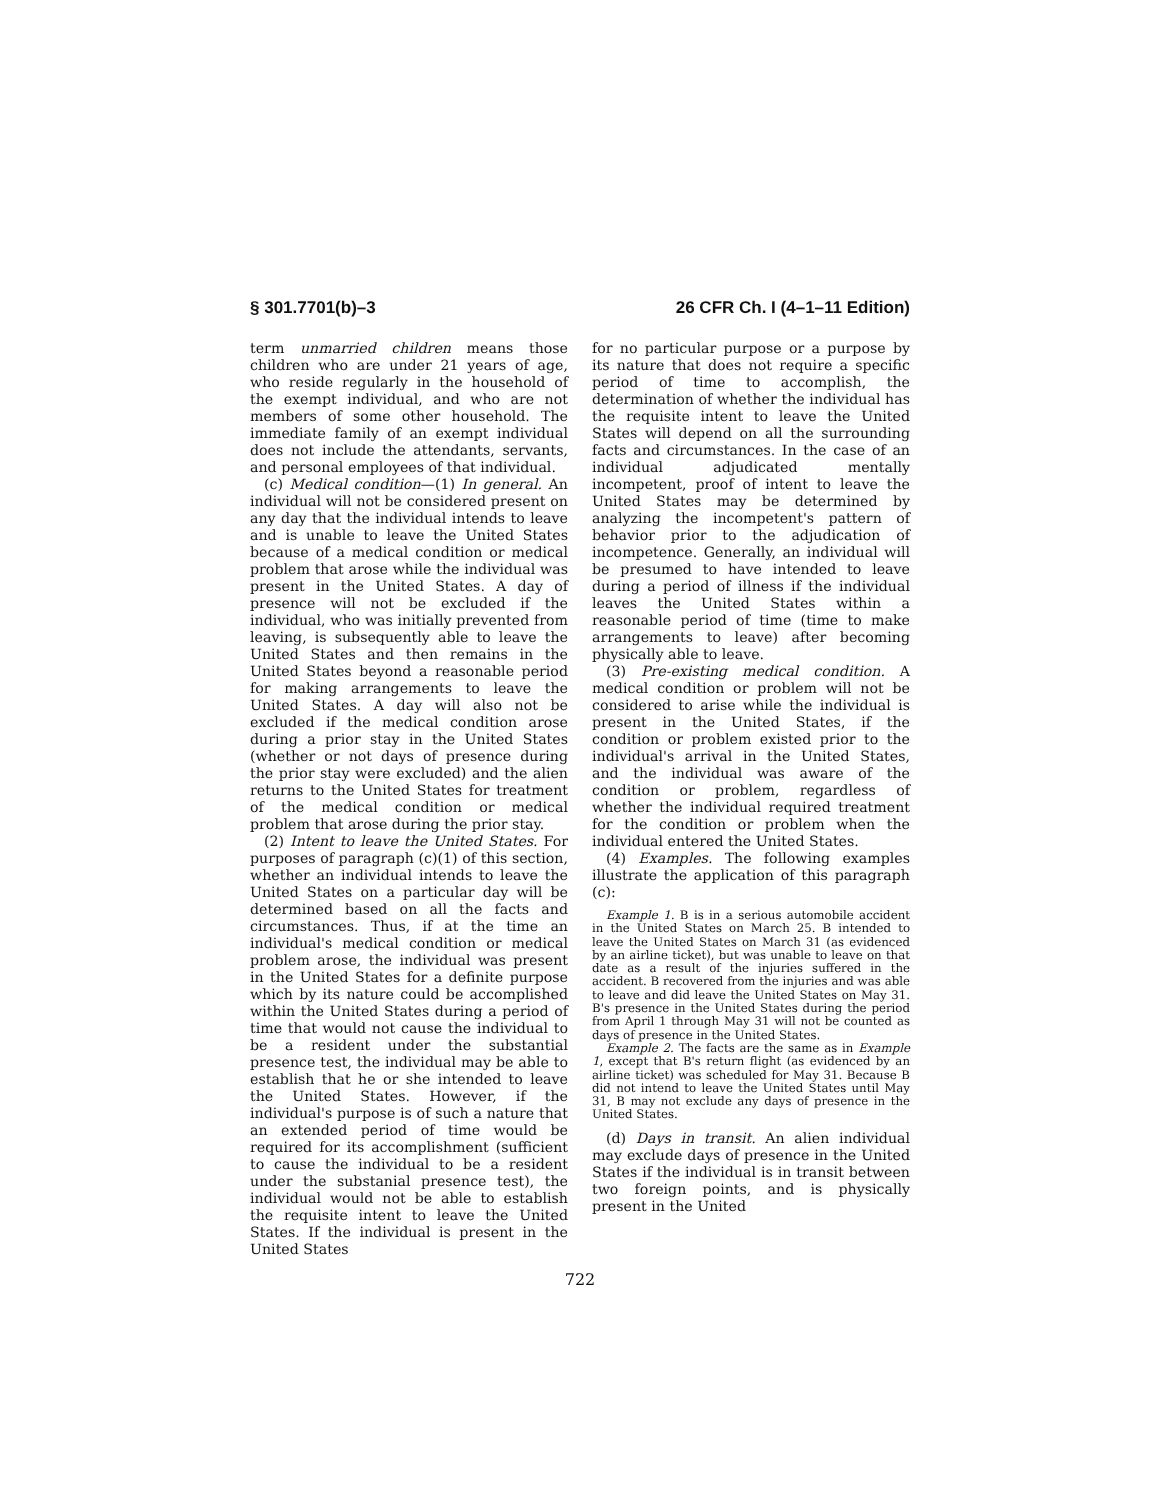§ 301.7701(b)–3 26 CFR Ch. I (4–1–11 Edition)
term unmarried children means those children who are under 21 years of age, who reside regularly in the household of the exempt individual, and who are not members of some other household. The immediate family of an exempt individual does not include the attendants, servants, and personal employees of that individual.
(c) Medical condition—(1) In general. An individual will not be considered present on any day that the individual intends to leave and is unable to leave the United States because of a medical condition or medical problem that arose while the individual was present in the United States. A day of presence will not be excluded if the individual, who was initially prevented from leaving, is subsequently able to leave the United States and then remains in the United States beyond a reasonable period for making arrangements to leave the United States. A day will also not be excluded if the medical condition arose during a prior stay in the United States (whether or not days of presence during the prior stay were excluded) and the alien returns to the United States for treatment of the medical condition or medical problem that arose during the prior stay.
(2) Intent to leave the United States. For purposes of paragraph (c)(1) of this section, whether an individual intends to leave the United States on a particular day will be determined based on all the facts and circumstances. Thus, if at the time an individual's medical condition or medical problem arose, the individual was present in the United States for a definite purpose which by its nature could be accomplished within the United States during a period of time that would not cause the individual to be a resident under the substantial presence test, the individual may be able to establish that he or she intended to leave the United States. However, if the individual's purpose is of such a nature that an extended period of time would be required for its accomplishment (sufficient to cause the individual to be a resident under the substanial presence test), the individual would not be able to establish the requisite intent to leave the United States. If the individual is present in the United States
for no particular purpose or a purpose by its nature that does not require a specific period of time to accomplish, the determination of whether the individual has the requisite intent to leave the United States will depend on all the surrounding facts and circumstances. In the case of an individual adjudicated mentally incompetent, proof of intent to leave the United States may be determined by analyzing the incompetent's pattern of behavior prior to the adjudication of incompetence. Generally, an individual will be presumed to have intended to leave during a period of illness if the individual leaves the United States within a reasonable period of time (time to make arrangements to leave) after becoming physically able to leave.
(3) Pre-existing medical condition. A medical condition or problem will not be considered to arise while the individual is present in the United States, if the condition or problem existed prior to the individual's arrival in the United States, and the individual was aware of the condition or problem, regardless of whether the individual required treatment for the condition or problem when the individual entered the United States.
(4) Examples. The following examples illustrate the application of this paragraph (c):
Example 1. B is in a serious automobile accident in the United States on March 25. B intended to leave the United States on March 31 (as evidenced by an airline ticket), but was unable to leave on that date as a result of the injuries suffered in the accident. B recovered from the injuries and was able to leave and did leave the United States on May 31. B's presence in the United States during the period from April 1 through May 31 will not be counted as days of presence in the United States.
Example 2. The facts are the same as in Example 1, except that B's return flight (as evidenced by an airline ticket) was scheduled for May 31. Because B did not intend to leave the United States until May 31, B may not exclude any days of presence in the United States.
(d) Days in transit. An alien individual may exclude days of presence in the United States if the individual is in transit between two foreign points, and is physically present in the United
722